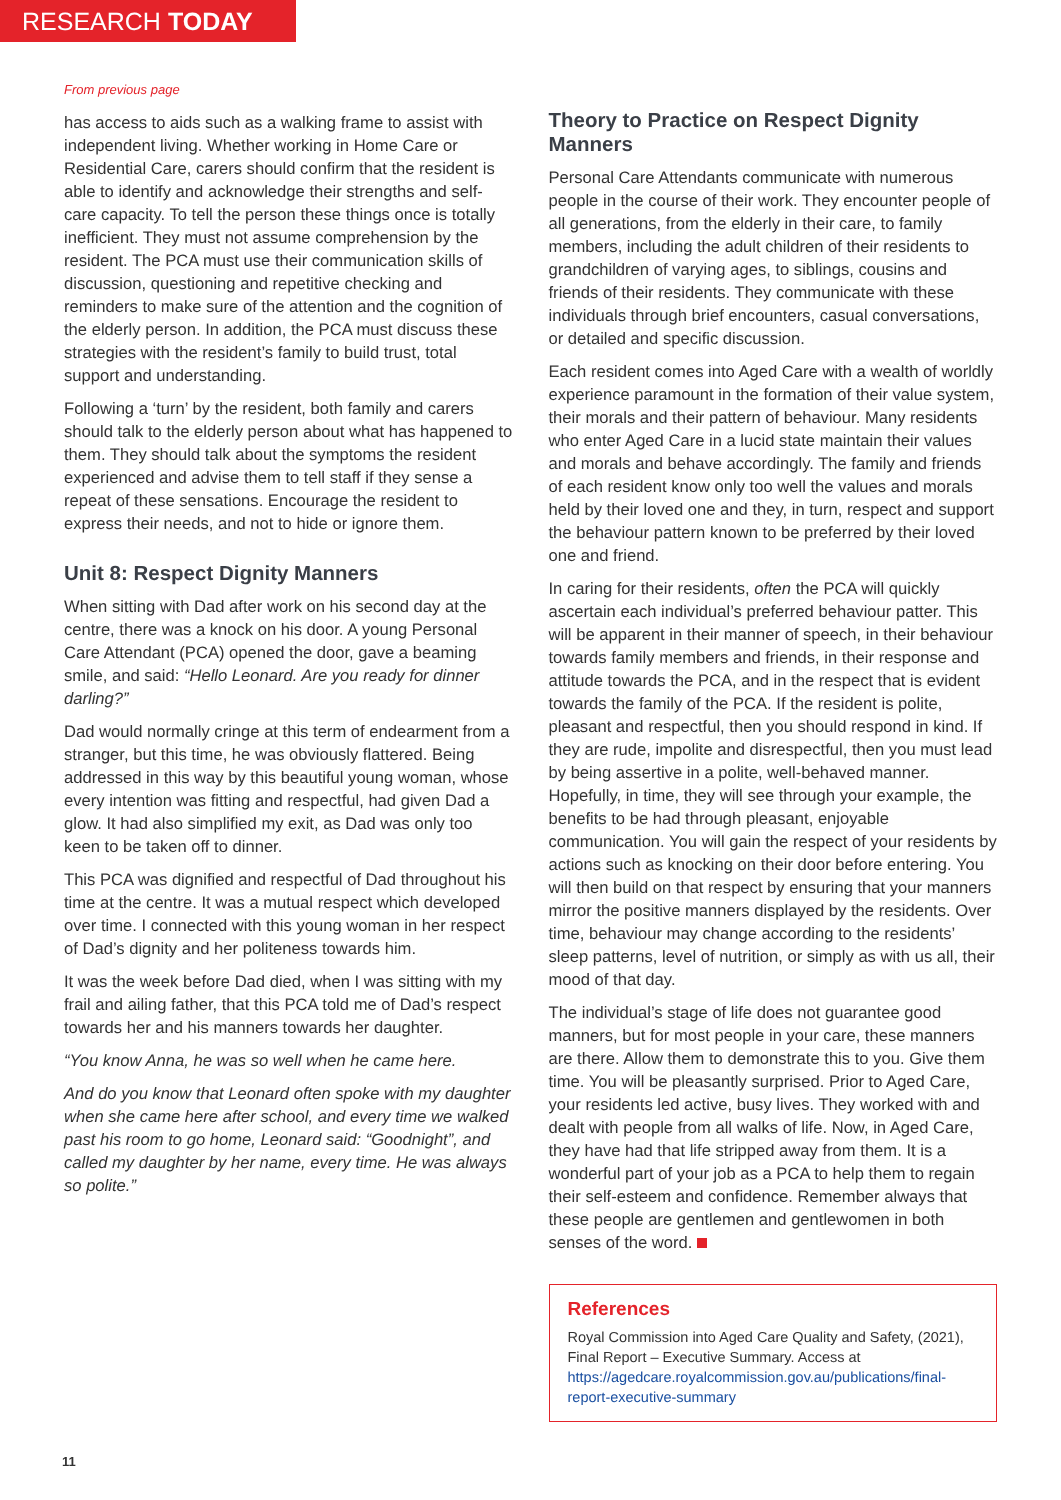RESEARCH TODAY
From previous page
has access to aids such as a walking frame to assist with independent living. Whether working in Home Care or Residential Care, carers should confirm that the resident is able to identify and acknowledge their strengths and self-care capacity. To tell the person these things once is totally inefficient. They must not assume comprehension by the resident. The PCA must use their communication skills of discussion, questioning and repetitive checking and reminders to make sure of the attention and the cognition of the elderly person. In addition, the PCA must discuss these strategies with the resident’s family to build trust, total support and understanding.
Following a ‘turn’ by the resident, both family and carers should talk to the elderly person about what has happened to them. They should talk about the symptoms the resident experienced and advise them to tell staff if they sense a repeat of these sensations. Encourage the resident to express their needs, and not to hide or ignore them.
Unit 8: Respect Dignity Manners
When sitting with Dad after work on his second day at the centre, there was a knock on his door. A young Personal Care Attendant (PCA) opened the door, gave a beaming smile, and said: “Hello Leonard. Are you ready for dinner darling?”
Dad would normally cringe at this term of endearment from a stranger, but this time, he was obviously flattered. Being addressed in this way by this beautiful young woman, whose every intention was fitting and respectful, had given Dad a glow. It had also simplified my exit, as Dad was only too keen to be taken off to dinner.
This PCA was dignified and respectful of Dad throughout his time at the centre. It was a mutual respect which developed over time. I connected with this young woman in her respect of Dad’s dignity and her politeness towards him.
It was the week before Dad died, when I was sitting with my frail and ailing father, that this PCA told me of Dad’s respect towards her and his manners towards her daughter.
“You know Anna, he was so well when he came here.
And do you know that Leonard often spoke with my daughter when she came here after school, and every time we walked past his room to go home, Leonard said: “Goodnight”, and called my daughter by her name, every time. He was always so polite.”
Theory to Practice on Respect Dignity Manners
Personal Care Attendants communicate with numerous people in the course of their work. They encounter people of all generations, from the elderly in their care, to family members, including the adult children of their residents to grandchildren of varying ages, to siblings, cousins and friends of their residents. They communicate with these individuals through brief encounters, casual conversations, or detailed and specific discussion.
Each resident comes into Aged Care with a wealth of worldly experience paramount in the formation of their value system, their morals and their pattern of behaviour. Many residents who enter Aged Care in a lucid state maintain their values and morals and behave accordingly. The family and friends of each resident know only too well the values and morals held by their loved one and they, in turn, respect and support the behaviour pattern known to be preferred by their loved one and friend.
In caring for their residents, often the PCA will quickly ascertain each individual’s preferred behaviour patter. This will be apparent in their manner of speech, in their behaviour towards family members and friends, in their response and attitude towards the PCA, and in the respect that is evident towards the family of the PCA. If the resident is polite, pleasant and respectful, then you should respond in kind. If they are rude, impolite and disrespectful, then you must lead by being assertive in a polite, well-behaved manner. Hopefully, in time, they will see through your example, the benefits to be had through pleasant, enjoyable communication. You will gain the respect of your residents by actions such as knocking on their door before entering. You will then build on that respect by ensuring that your manners mirror the positive manners displayed by the residents. Over time, behaviour may change according to the residents’ sleep patterns, level of nutrition, or simply as with us all, their mood of that day.
The individual’s stage of life does not guarantee good manners, but for most people in your care, these manners are there. Allow them to demonstrate this to you. Give them time. You will be pleasantly surprised. Prior to Aged Care, your residents led active, busy lives. They worked with and dealt with people from all walks of life. Now, in Aged Care, they have had that life stripped away from them. It is a wonderful part of your job as a PCA to help them to regain their self-esteem and confidence. Remember always that these people are gentlemen and gentlewomen in both senses of the word.
References
Royal Commission into Aged Care Quality and Safety, (2021), Final Report – Executive Summary. Access at https://agedcare.royalcommission.gov.au/publications/final-report-executive-summary
11